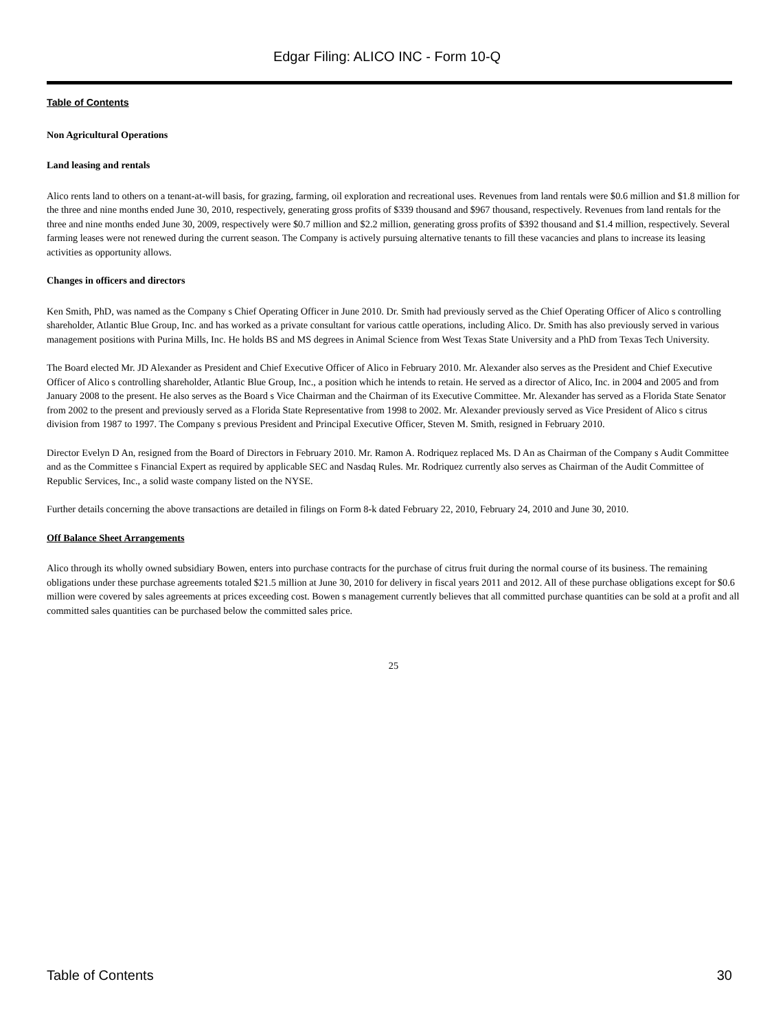Edgar Filing: ALICO INC - Form 10-Q
Table of Contents
Non Agricultural Operations
Land leasing and rentals
Alico rents land to others on a tenant-at-will basis, for grazing, farming, oil exploration and recreational uses. Revenues from land rentals were $0.6 million and $1.8 million for the three and nine months ended June 30, 2010, respectively, generating gross profits of $339 thousand and $967 thousand, respectively. Revenues from land rentals for the three and nine months ended June 30, 2009, respectively were $0.7 million and $2.2 million, generating gross profits of $392 thousand and $1.4 million, respectively. Several farming leases were not renewed during the current season. The Company is actively pursuing alternative tenants to fill these vacancies and plans to increase its leasing activities as opportunity allows.
Changes in officers and directors
Ken Smith, PhD, was named as the Company s Chief Operating Officer in June 2010. Dr. Smith had previously served as the Chief Operating Officer of Alico s controlling shareholder, Atlantic Blue Group, Inc. and has worked as a private consultant for various cattle operations, including Alico. Dr. Smith has also previously served in various management positions with Purina Mills, Inc. He holds BS and MS degrees in Animal Science from West Texas State University and a PhD from Texas Tech University.
The Board elected Mr. JD Alexander as President and Chief Executive Officer of Alico in February 2010. Mr. Alexander also serves as the President and Chief Executive Officer of Alico s controlling shareholder, Atlantic Blue Group, Inc., a position which he intends to retain. He served as a director of Alico, Inc. in 2004 and 2005 and from January 2008 to the present. He also serves as the Board s Vice Chairman and the Chairman of its Executive Committee. Mr. Alexander has served as a Florida State Senator from 2002 to the present and previously served as a Florida State Representative from 1998 to 2002. Mr. Alexander previously served as Vice President of Alico s citrus division from 1987 to 1997. The Company s previous President and Principal Executive Officer, Steven M. Smith, resigned in February 2010.
Director Evelyn D An, resigned from the Board of Directors in February 2010. Mr. Ramon A. Rodriquez replaced Ms. D An as Chairman of the Company s Audit Committee and as the Committee s Financial Expert as required by applicable SEC and Nasdaq Rules. Mr. Rodriquez currently also serves as Chairman of the Audit Committee of Republic Services, Inc., a solid waste company listed on the NYSE.
Further details concerning the above transactions are detailed in filings on Form 8-k dated February 22, 2010, February 24, 2010 and June 30, 2010.
Off Balance Sheet Arrangements
Alico through its wholly owned subsidiary Bowen, enters into purchase contracts for the purchase of citrus fruit during the normal course of its business. The remaining obligations under these purchase agreements totaled $21.5 million at June 30, 2010 for delivery in fiscal years 2011 and 2012. All of these purchase obligations except for $0.6 million were covered by sales agreements at prices exceeding cost. Bowen s management currently believes that all committed purchase quantities can be sold at a profit and all committed sales quantities can be purchased below the committed sales price.
25
Table of Contents 30